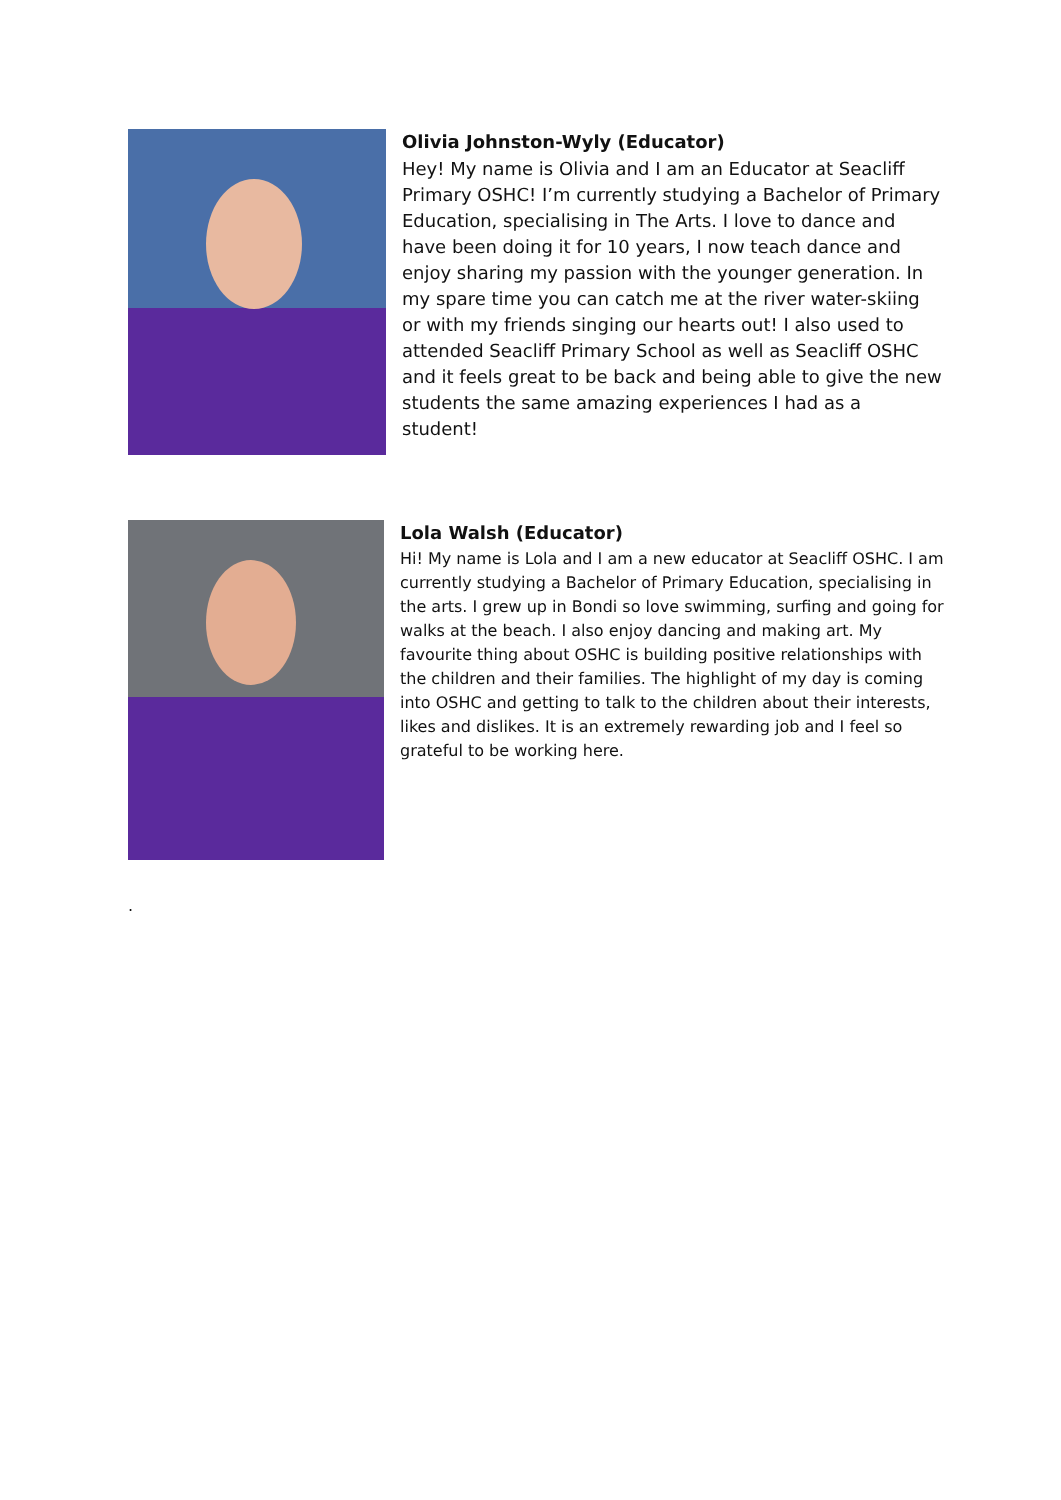Olivia Johnston-Wyly (Educator)
Hey! My name is Olivia and I am an Educator at Seacliff Primary OSHC! I’m currently studying a Bachelor of Primary Education, specialising in The Arts. I love to dance and have been doing it for 10 years, I now teach dance and enjoy sharing my passion with the younger generation. In my spare time you can catch me at the river water-skiing or with my friends singing our hearts out! I also used to attended Seacliff Primary School as well as Seacliff OSHC and it feels great to be back and being able to give the new students the same amazing experiences I had as a student!
Lola Walsh (Educator)
Hi! My name is Lola and I am a new educator at Seacliff OSHC. I am currently studying a Bachelor of Primary Education, specialising in the arts. I grew up in Bondi so love swimming, surfing and going for walks at the beach. I also enjoy dancing and making art. My favourite thing about OSHC is building positive relationships with the children and their families. The highlight of my day is coming into OSHC and getting to talk to the children about their interests, likes and dislikes. It is an extremely rewarding job and I feel so grateful to be working here.
.